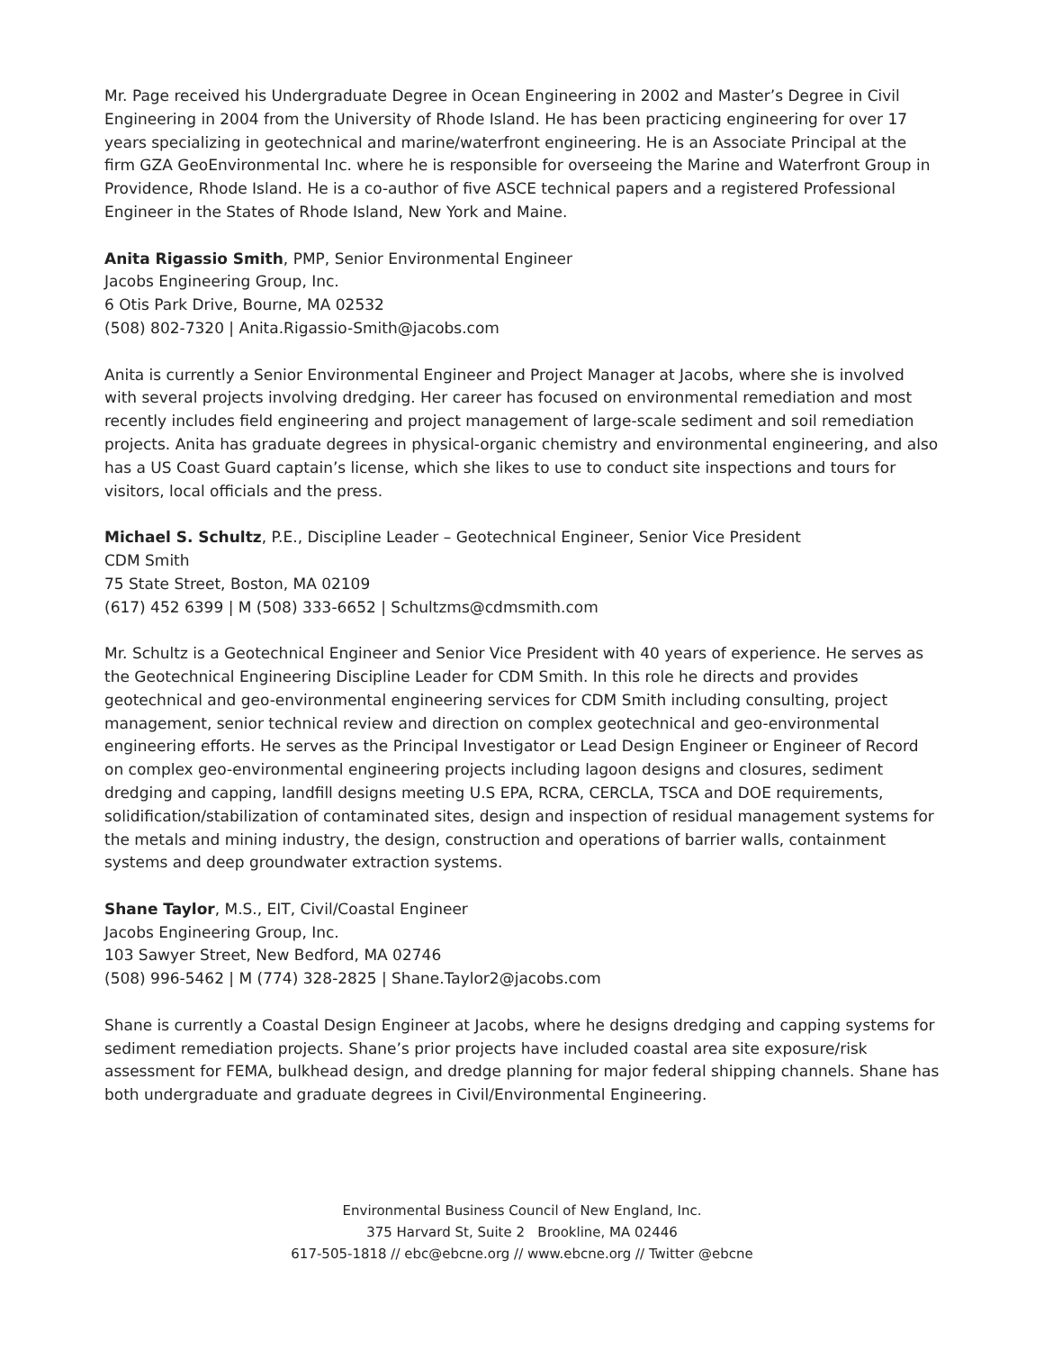Mr. Page received his Undergraduate Degree in Ocean Engineering in 2002 and Master’s Degree in Civil Engineering in 2004 from the University of Rhode Island. He has been practicing engineering for over 17 years specializing in geotechnical and marine/waterfront engineering. He is an Associate Principal at the firm GZA GeoEnvironmental Inc. where he is responsible for overseeing the Marine and Waterfront Group in Providence, Rhode Island. He is a co-author of five ASCE technical papers and a registered Professional Engineer in the States of Rhode Island, New York and Maine.
Anita Rigassio Smith, PMP, Senior Environmental Engineer
Jacobs Engineering Group, Inc.
6 Otis Park Drive, Bourne, MA 02532
(508) 802-7320 | Anita.Rigassio-Smith@jacobs.com
Anita is currently a Senior Environmental Engineer and Project Manager at Jacobs, where she is involved with several projects involving dredging. Her career has focused on environmental remediation and most recently includes field engineering and project management of large-scale sediment and soil remediation projects. Anita has graduate degrees in physical-organic chemistry and environmental engineering, and also has a US Coast Guard captain’s license, which she likes to use to conduct site inspections and tours for visitors, local officials and the press.
Michael S. Schultz, P.E., Discipline Leader – Geotechnical Engineer, Senior Vice President
CDM Smith
75 State Street, Boston, MA 02109
(617) 452 6399 | M (508) 333-6652 | Schultzms@cdmsmith.com
Mr. Schultz is a Geotechnical Engineer and Senior Vice President with 40 years of experience. He serves as the Geotechnical Engineering Discipline Leader for CDM Smith. In this role he directs and provides geotechnical and geo-environmental engineering services for CDM Smith including consulting, project management, senior technical review and direction on complex geotechnical and geo-environmental engineering efforts. He serves as the Principal Investigator or Lead Design Engineer or Engineer of Record on complex geo-environmental engineering projects including lagoon designs and closures, sediment dredging and capping, landfill designs meeting U.S EPA, RCRA, CERCLA, TSCA and DOE requirements, solidification/stabilization of contaminated sites, design and inspection of residual management systems for the metals and mining industry, the design, construction and operations of barrier walls, containment systems and deep groundwater extraction systems.
Shane Taylor, M.S., EIT, Civil/Coastal Engineer
Jacobs Engineering Group, Inc.
103 Sawyer Street, New Bedford, MA 02746
(508) 996-5462 | M (774) 328-2825 | Shane.Taylor2@jacobs.com
Shane is currently a Coastal Design Engineer at Jacobs, where he designs dredging and capping systems for sediment remediation projects. Shane’s prior projects have included coastal area site exposure/risk assessment for FEMA, bulkhead design, and dredge planning for major federal shipping channels. Shane has both undergraduate and graduate degrees in Civil/Environmental Engineering.
Environmental Business Council of New England, Inc.
375 Harvard St, Suite 2 Brookline, MA 02446
617-505-1818 // ebc@ebcne.org // www.ebcne.org // Twitter @ebcne